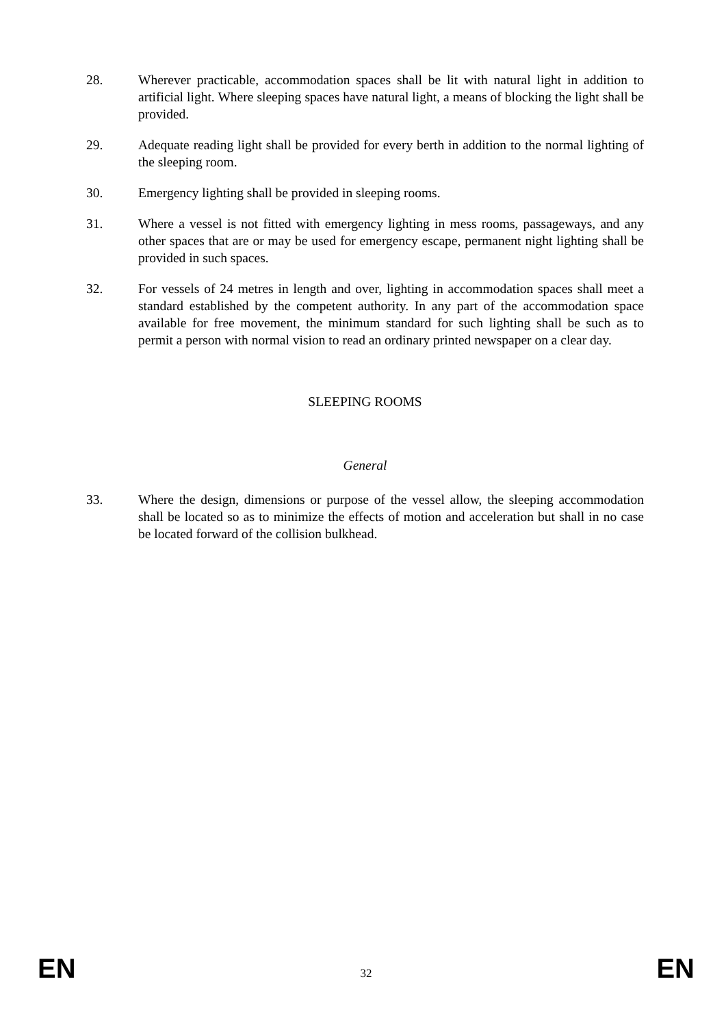28. Wherever practicable, accommodation spaces shall be lit with natural light in addition to artificial light. Where sleeping spaces have natural light, a means of blocking the light shall be provided.
29. Adequate reading light shall be provided for every berth in addition to the normal lighting of the sleeping room.
30. Emergency lighting shall be provided in sleeping rooms.
31. Where a vessel is not fitted with emergency lighting in mess rooms, passageways, and any other spaces that are or may be used for emergency escape, permanent night lighting shall be provided in such spaces.
32. For vessels of 24 metres in length and over, lighting in accommodation spaces shall meet a standard established by the competent authority. In any part of the accommodation space available for free movement, the minimum standard for such lighting shall be such as to permit a person with normal vision to read an ordinary printed newspaper on a clear day.
SLEEPING ROOMS
General
33. Where the design, dimensions or purpose of the vessel allow, the sleeping accommodation shall be located so as to minimize the effects of motion and acceleration but shall in no case be located forward of the collision bulkhead.
EN 32 EN